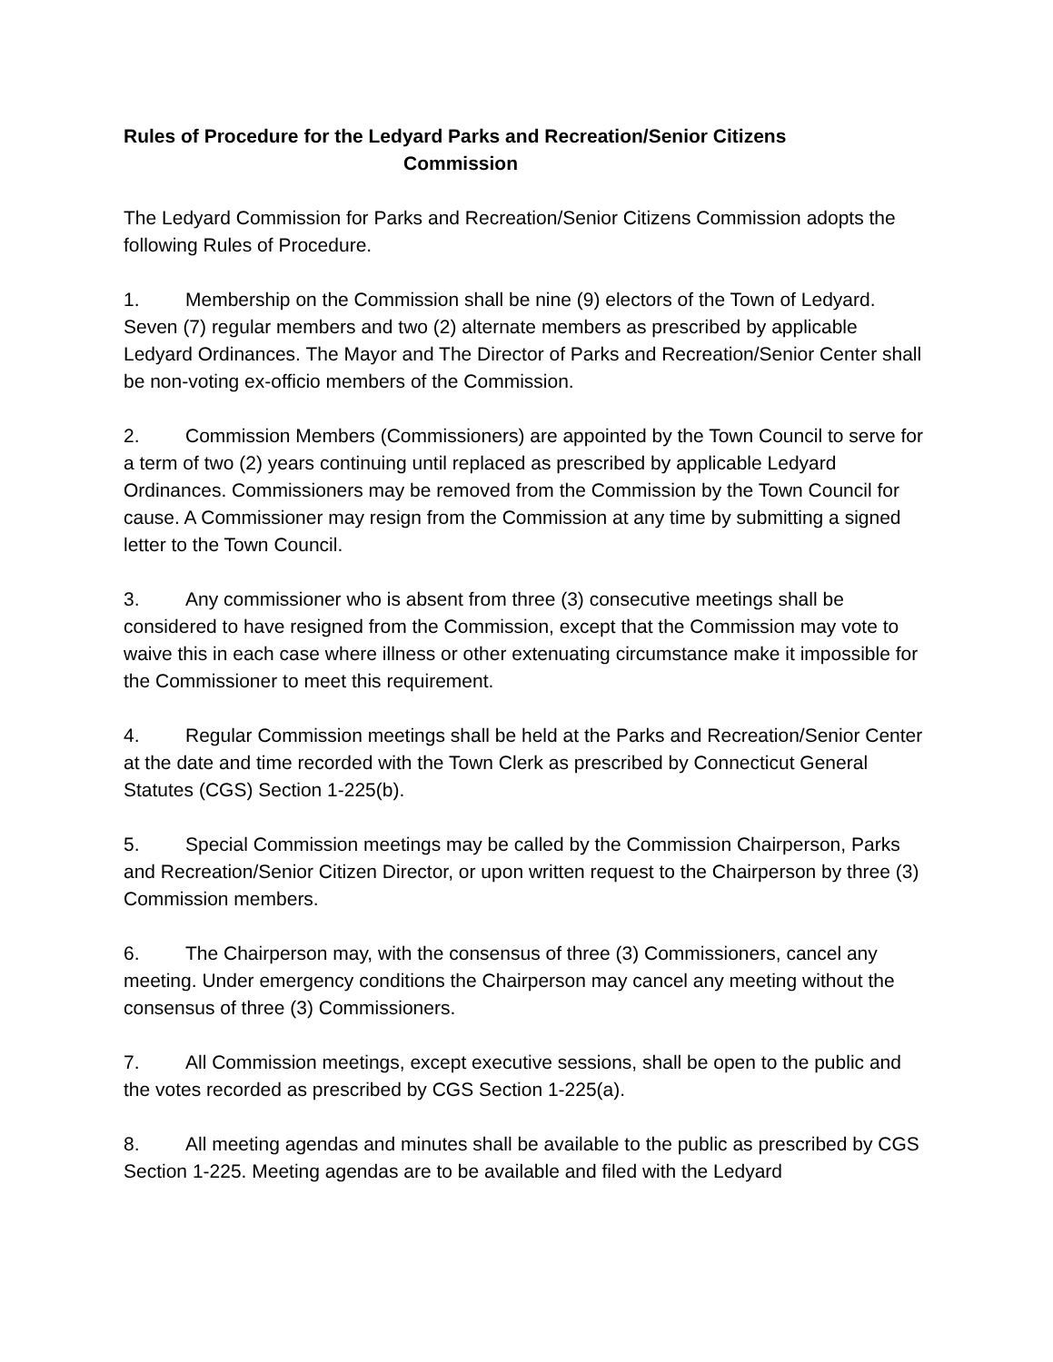Rules of Procedure for the Ledyard Parks and Recreation/Senior Citizens
Commission
The Ledyard Commission for Parks and Recreation/Senior Citizens Commission adopts the following Rules of Procedure.
1. Membership on the Commission shall be nine (9) electors of the Town of Ledyard. Seven (7) regular members and two (2) alternate members as prescribed by applicable Ledyard Ordinances. The Mayor and The Director of Parks and Recreation/Senior Center shall be non-voting ex-officio members of the Commission.
2. Commission Members (Commissioners) are appointed by the Town Council to serve for a term of two (2) years continuing until replaced as prescribed by applicable Ledyard Ordinances. Commissioners may be removed from the Commission by the Town Council for cause. A Commissioner may resign from the Commission at any time by submitting a signed letter to the Town Council.
3. Any commissioner who is absent from three (3) consecutive meetings shall be considered to have resigned from the Commission, except that the Commission may vote to waive this in each case where illness or other extenuating circumstance make it impossible for the Commissioner to meet this requirement.
4. Regular Commission meetings shall be held at the Parks and Recreation/Senior Center at the date and time recorded with the Town Clerk as prescribed by Connecticut General Statutes (CGS) Section 1-225(b).
5. Special Commission meetings may be called by the Commission Chairperson, Parks and Recreation/Senior Citizen Director, or upon written request to the Chairperson by three (3) Commission members.
6. The Chairperson may, with the consensus of three (3) Commissioners, cancel any meeting. Under emergency conditions the Chairperson may cancel any meeting without the consensus of three (3) Commissioners.
7. All Commission meetings, except executive sessions, shall be open to the public and the votes recorded as prescribed by CGS Section 1-225(a).
8. All meeting agendas and minutes shall be available to the public as prescribed by CGS Section 1-225. Meeting agendas are to be available and filed with the Ledyard